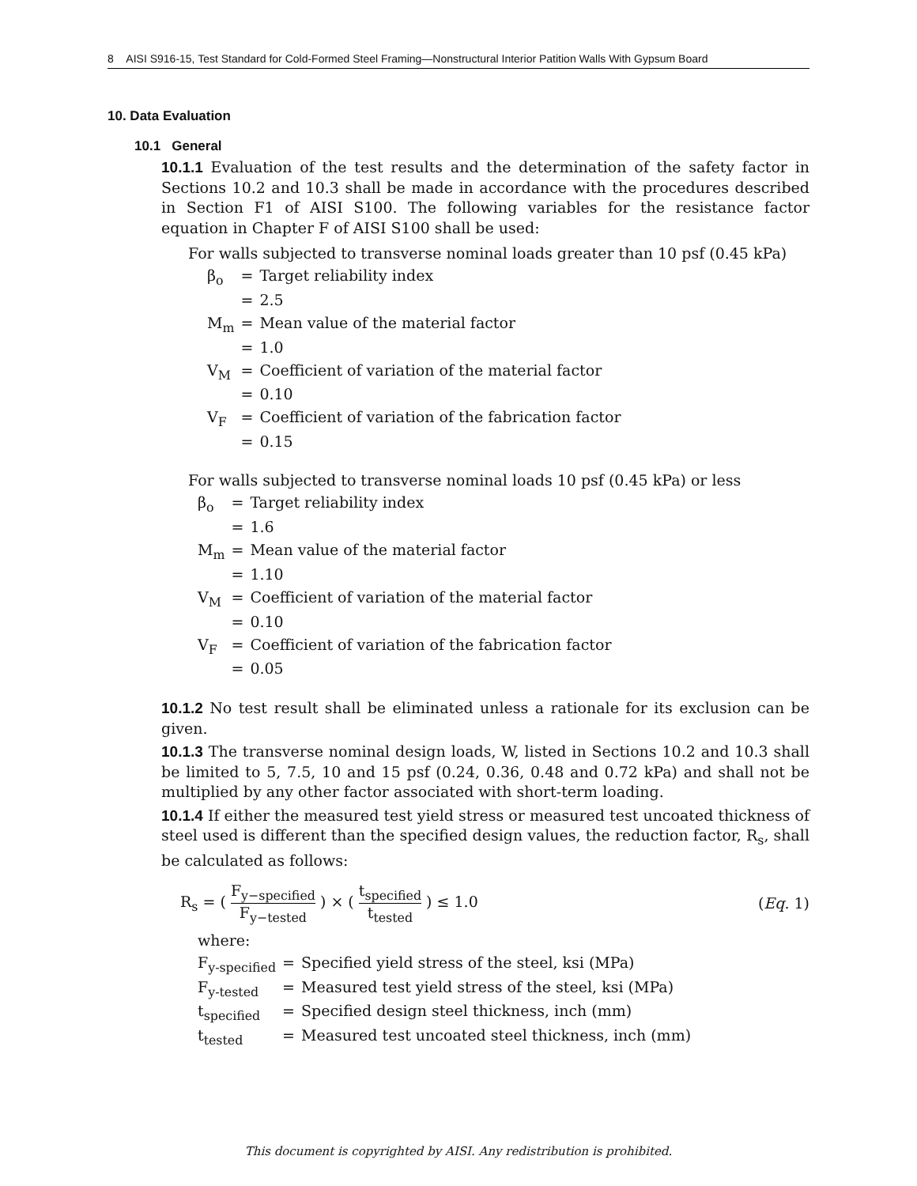8 AISI S916-15, Test Standard for Cold-Formed Steel Framing—Nonstructural Interior Patition Walls With Gypsum Board
10. Data Evaluation
10.1 General
10.1.1 Evaluation of the test results and the determination of the safety factor in Sections 10.2 and 10.3 shall be made in accordance with the procedures described in Section F1 of AISI S100. The following variables for the resistance factor equation in Chapter F of AISI S100 shall be used:
For walls subjected to transverse nominal loads greater than 10 psf (0.45 kPa)
| β<sub>o</sub> | = | Target reliability index |
| | = | 2.5 |
| M<sub>m</sub> | = | Mean value of the material factor |
| | = | 1.0 |
| V<sub>M</sub> | = | Coefficient of variation of the material factor |
| | = | 0.10 |
| V<sub>F</sub> | = | Coefficient of variation of the fabrication factor |
| | = | 0.15 |
For walls subjected to transverse nominal loads 10 psf (0.45 kPa) or less
| β<sub>o</sub> | = | Target reliability index |
| | = | 1.6 |
| M<sub>m</sub> | = | Mean value of the material factor |
| | = | 1.10 |
| V<sub>M</sub> | = | Coefficient of variation of the material factor |
| | = | 0.10 |
| V<sub>F</sub> | = | Coefficient of variation of the fabrication factor |
| | = | 0.05 |
10.1.2 No test result shall be eliminated unless a rationale for its exclusion can be given.
10.1.3 The transverse nominal design loads, W, listed in Sections 10.2 and 10.3 shall be limited to 5, 7.5, 10 and 15 psf (0.24, 0.36, 0.48 and 0.72 kPa) and shall not be multiplied by any other factor associated with short-term loading.
10.1.4 If either the measured test yield stress or measured test uncoated thickness of steel used is different than the specified design values, the reduction factor, R<sub>s</sub>, shall be calculated as follows:
R<sub>s</sub> = ( F<sub>y−specified</sub> F<sub>y−tested</sub> ) × ( t<sub>specified</sub> t<sub>tested</sub> ) ≤ 1.0
(Eq. 1)
where:
| F<sub>y-specified</sub> | = | Specified yield stress of the steel, ksi (MPa) |
| F<sub>y-tested</sub> | = | Measured test yield stress of the steel, ksi (MPa) |
| t<sub>specified</sub> | = | Specified design steel thickness, inch (mm) |
| t<sub>tested</sub> | = | Measured test uncoated steel thickness, inch (mm) |
This document is copyrighted by AISI. Any redistribution is prohibited.